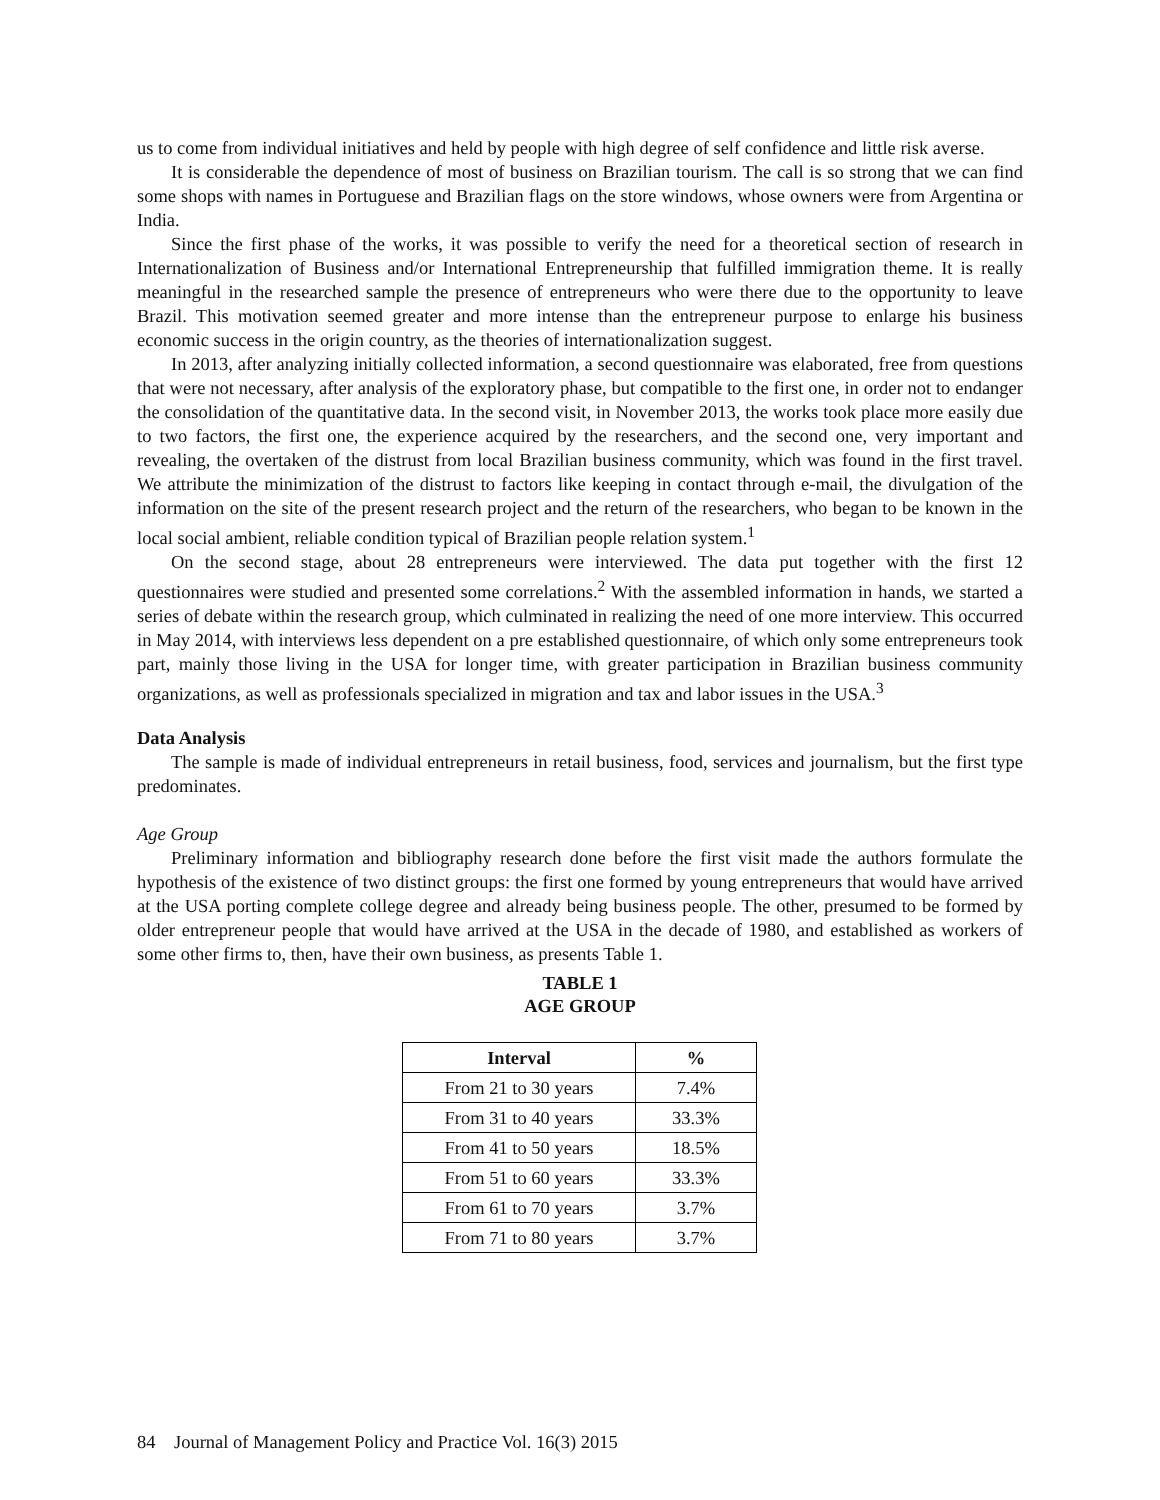us to come from individual initiatives and held by people with high degree of self confidence and little risk averse.
It is considerable the dependence of most of business on Brazilian tourism. The call is so strong that we can find some shops with names in Portuguese and Brazilian flags on the store windows, whose owners were from Argentina or India.
Since the first phase of the works, it was possible to verify the need for a theoretical section of research in Internationalization of Business and/or International Entrepreneurship that fulfilled immigration theme. It is really meaningful in the researched sample the presence of entrepreneurs who were there due to the opportunity to leave Brazil. This motivation seemed greater and more intense than the entrepreneur purpose to enlarge his business economic success in the origin country, as the theories of internationalization suggest.
In 2013, after analyzing initially collected information, a second questionnaire was elaborated, free from questions that were not necessary, after analysis of the exploratory phase, but compatible to the first one, in order not to endanger the consolidation of the quantitative data. In the second visit, in November 2013, the works took place more easily due to two factors, the first one, the experience acquired by the researchers, and the second one, very important and revealing, the overtaken of the distrust from local Brazilian business community, which was found in the first travel. We attribute the minimization of the distrust to factors like keeping in contact through e-mail, the divulgation of the information on the site of the present research project and the return of the researchers, who began to be known in the local social ambient, reliable condition typical of Brazilian people relation system.<sup>1</sup>
On the second stage, about 28 entrepreneurs were interviewed. The data put together with the first 12 questionnaires were studied and presented some correlations.<sup>2</sup> With the assembled information in hands, we started a series of debate within the research group, which culminated in realizing the need of one more interview. This occurred in May 2014, with interviews less dependent on a pre established questionnaire, of which only some entrepreneurs took part, mainly those living in the USA for longer time, with greater participation in Brazilian business community organizations, as well as professionals specialized in migration and tax and labor issues in the USA.<sup>3</sup>
Data Analysis
The sample is made of individual entrepreneurs in retail business, food, services and journalism, but the first type predominates.
Age Group
Preliminary information and bibliography research done before the first visit made the authors formulate the hypothesis of the existence of two distinct groups: the first one formed by young entrepreneurs that would have arrived at the USA porting complete college degree and already being business people. The other, presumed to be formed by older entrepreneur people that would have arrived at the USA in the decade of 1980, and established as workers of some other firms to, then, have their own business, as presents Table 1.
TABLE 1
AGE GROUP
| Interval | % |
| --- | --- |
| From 21 to 30 years | 7.4% |
| From 31 to 40 years | 33.3% |
| From 41 to 50 years | 18.5% |
| From 51 to 60 years | 33.3% |
| From 61 to 70 years | 3.7% |
| From 71 to 80 years | 3.7% |
84 Journal of Management Policy and Practice Vol. 16(3) 2015